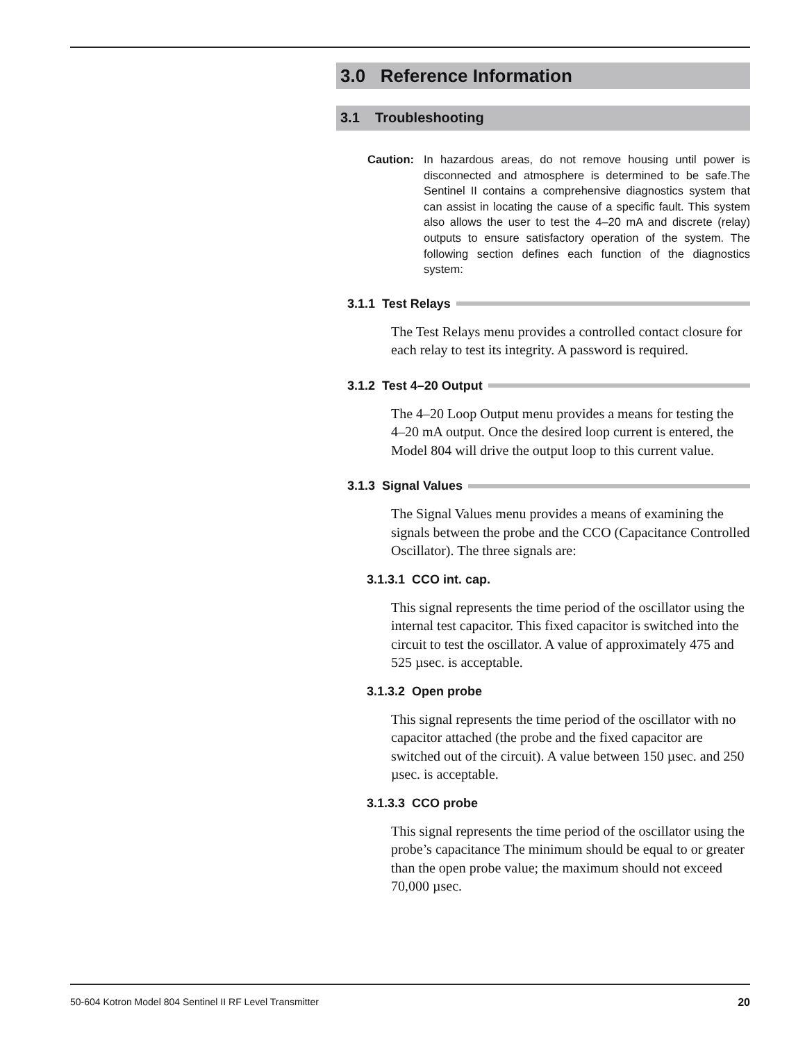3.0 Reference Information
3.1 Troubleshooting
Caution: In hazardous areas, do not remove housing until power is disconnected and atmosphere is determined to be safe.The Sentinel II contains a comprehensive diagnostics system that can assist in locating the cause of a specific fault. This system also allows the user to test the 4–20 mA and discrete (relay) outputs to ensure satisfactory operation of the system. The following section defines each function of the diagnostics system:
3.1.1 Test Relays
The Test Relays menu provides a controlled contact closure for each relay to test its integrity. A password is required.
3.1.2 Test 4–20 Output
The 4–20 Loop Output menu provides a means for testing the 4–20 mA output. Once the desired loop current is entered, the Model 804 will drive the output loop to this current value.
3.1.3 Signal Values
The Signal Values menu provides a means of examining the signals between the probe and the CCO (Capacitance Controlled Oscillator). The three signals are:
3.1.3.1 CCO int. cap.
This signal represents the time period of the oscillator using the internal test capacitor. This fixed capacitor is switched into the circuit to test the oscillator. A value of approximately 475 and 525 µsec. is acceptable.
3.1.3.2 Open probe
This signal represents the time period of the oscillator with no capacitor attached (the probe and the fixed capacitor are switched out of the circuit). A value between 150 µsec. and 250 µsec. is acceptable.
3.1.3.3 CCO probe
This signal represents the time period of the oscillator using the probe’s capacitance The minimum should be equal to or greater than the open probe value; the maximum should not exceed 70,000 µsec.
50-604 Kotron Model 804 Sentinel II RF Level Transmitter 20